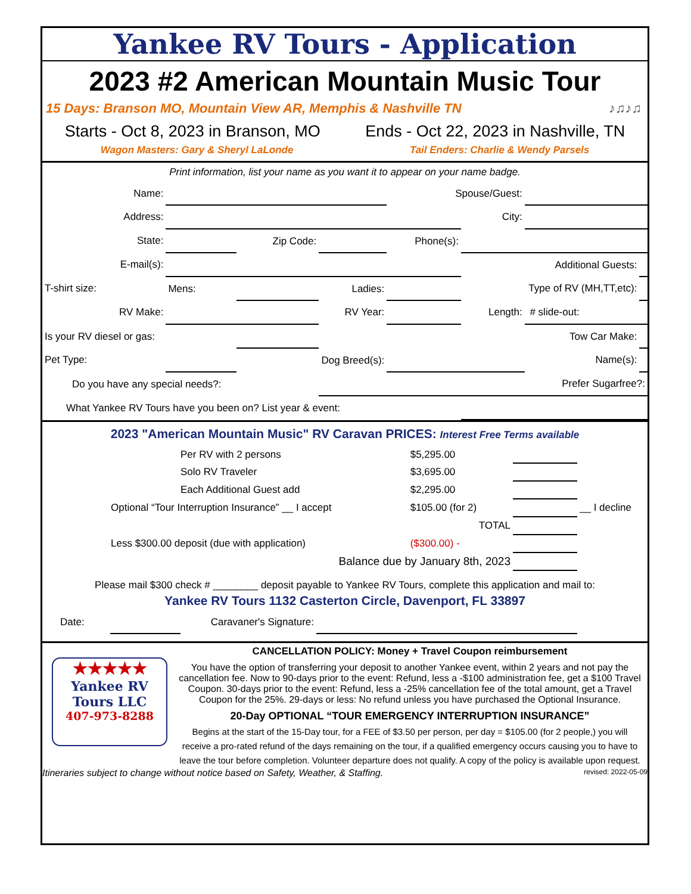Yankee RV Tours - Application
2023 #2 American Mountain Music Tour
15 Days: Branson MO, Mountain View AR, Memphis & Nashville TN ♪♫♪♫
Starts - Oct 8, 2023 in Branson, MO Ends - Oct 22, 2023 in Nashville, TN
Wagon Masters: Gary & Sheryl LaLonde Tail Enders: Charlie & Wendy Parsels
Print information, list your name as you want it to appear on your name badge.
| Name: | | | | Spouse/Guest: | | | |
| Address: | | | | | City: | | |
| State: | | Zip Code: | | Phone(s): | | | |
| E-mail(s): | | | | | Additional Guests: | | |
| T-shirt size: | Mens: | | Ladies: | | Type of RV (MH,TT,etc): | | |
| RV Make: | | | RV Year: | | Length: | # slide-out: | |
| Is your RV diesel or gas: | | | Tow Car Make: | | | | |
| Pet Type: | | Dog Breed(s): | | | | Name(s): | |
| Do you have any special needs?: | | | | | | Prefer Sugarfree?: | |
| What Yankee RV Tours have you been on? List year & event: | | | | | | | |
2023 "American Mountain Music" RV Caravan PRICES: Interest Free Terms available
| | Per RV with 2 persons | $5,295.00 | | |
| | Solo RV Traveler | $3,695.00 | | |
| | Each Additional Guest add | $2,295.00 | | |
| Optional “Tour Interruption Insurance” __ I accept | | $105.00 (for 2) | | __ I decline |
| | | TOTAL | | |
| Less $300.00 deposit (due with application) | | ($300.00) - | | |
| Balance due by January 8th, 2023 | | | | |
Please mail $300 check # ________ deposit payable to Yankee RV Tours, complete this application and mail to:
Yankee RV Tours 1132 Casterton Circle, Davenport, FL 33897
| Date: | | Caravaner's Signature: | | |
★★★★★
Yankee RV
Tours LLC
407-973-8288
CANCELLATION POLICY: Money + Travel Coupon reimbursement
You have the option of transferring your deposit to another Yankee event, within 2 years and not pay the cancellation fee. Now to 90-days prior to the event: Refund, less a -$100 administration fee, get a $100 Travel Coupon. 30-days prior to the event: Refund, less a -25% cancellation fee of the total amount, get a Travel Coupon for the 25%. 29-days or less: No refund unless you have purchased the Optional Insurance.
20-Day OPTIONAL “TOUR EMERGENCY INTERRUPTION INSURANCE”
Begins at the start of the 15-Day tour, for a FEE of $3.50 per person, per day = $105.00 (for 2 people,) you will receive a pro-rated refund of the days remaining on the tour, if a qualified emergency occurs causing you to have to leave the tour before completion. Volunteer departure does not qualify. A copy of the policy is available upon request.
Itineraries subject to change without notice based on Safety, Weather, & Staffing. revised: 2022-05-09